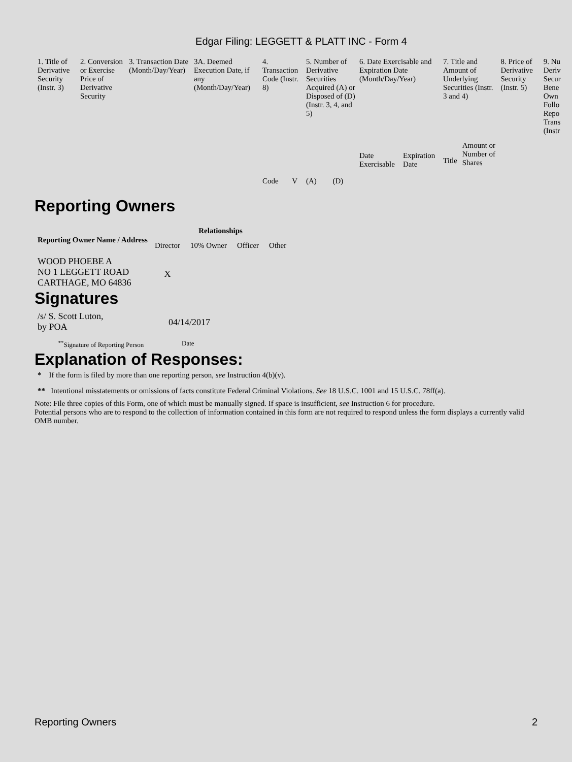Edgar Filing: LEGGETT & PLATT INC - Form 4
| 1. Title of Derivative Security (Instr. 3) | 2. Conversion or Exercise Price of Derivative Security | 3. Transaction Date (Month/Day/Year) | 3A. Deemed Execution Date, if any (Month/Day/Year) | 4. Transaction Code (Instr. 8) | | 5. Number of Derivative Securities Acquired (A) or Disposed of (D) (Instr. 3, 4, and 5) | | 6. Date Exercisable and Expiration Date (Month/Day/Year) | | 7. Title and Amount of Underlying Securities (Instr. 3 and 4) | | 8. Price of Derivative Security (Instr. 5) | 9. Nu Deriv Secur Bene Own Follo Repo Trans (Instr |
| | | | | Code | V | (A) | (D) | Date Exercisable | Expiration Date | Title | Amount or Number of Shares | | |
Reporting Owners
| Reporting Owner Name / Address | Relationships | | | |
| --- | --- | --- | --- | --- |
| | Director | 10% Owner | Officer | Other |
| WOOD PHOEBE A NO 1 LEGGETT ROAD CARTHAGE, MO 64836 | X | | | |
Signatures
| /s/ S. Scott Luton, by POA | 04/14/2017 |
| <sup>**</sup> Signature of Reporting Person | Date |
Explanation of Responses:
* If the form is filed by more than one reporting person, see Instruction 4(b)(v).
** Intentional misstatements or omissions of facts constitute Federal Criminal Violations. See 18 U.S.C. 1001 and 15 U.S.C. 78ff(a).
Note: File three copies of this Form, one of which must be manually signed. If space is insufficient, see Instruction 6 for procedure.
Potential persons who are to respond to the collection of information contained in this form are not required to respond unless the form displays a currently valid OMB number.
Reporting Owners 2